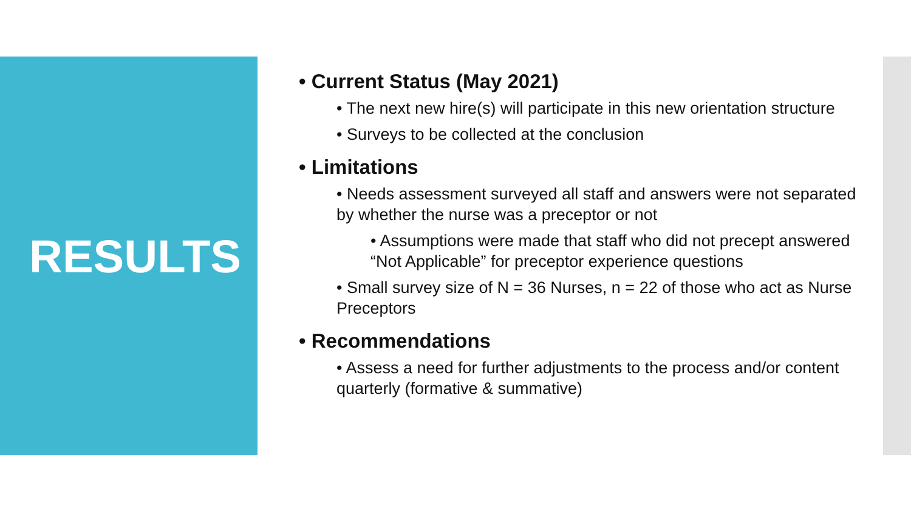RESULTS
• Current Status (May 2021)
• The next new hire(s) will participate in this new orientation structure
• Surveys to be collected at the conclusion
• Limitations
• Needs assessment surveyed all staff and answers were not separated by whether the nurse was a preceptor or not
• Assumptions were made that staff who did not precept answered “Not Applicable” for preceptor experience questions
• Small survey size of N = 36 Nurses, n = 22 of those who act as Nurse Preceptors
• Recommendations
• Assess a need for further adjustments to the process and/or content quarterly (formative & summative)